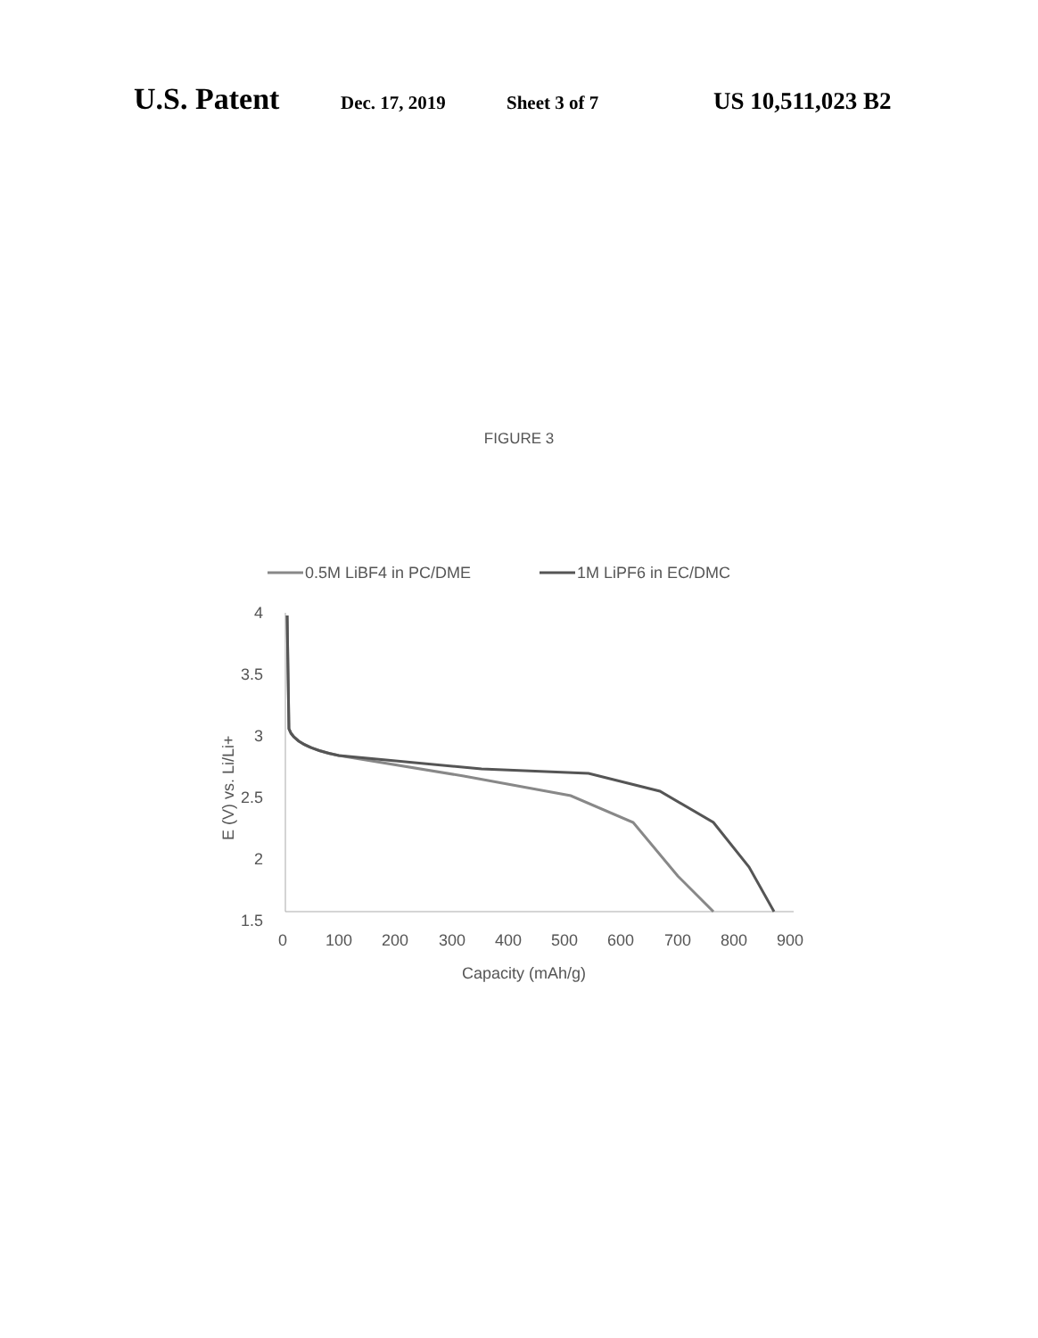U.S. Patent Dec. 17, 2019 Sheet 3 of 7 US 10,511,023 B2
FIGURE 3
0.5M LiBF4 in PC/DME
1M LiPF6 in EC/DMC
4
3.5
3
2.5
2
1.5
0
100
200
300
400
500
600
700
800
900
Capacity (mAh/g)
E (V) vs. Li/Li+